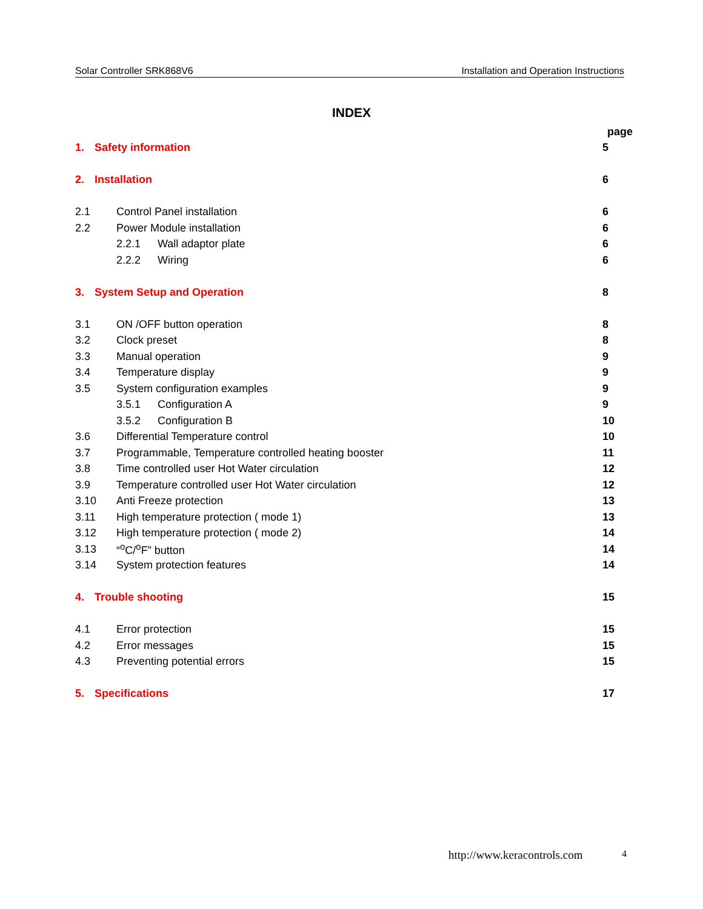Solar Controller SRK868V6 Installation and Operation Instructions
INDEX
page
1. Safety information 5
2. Installation 6
2.1 Control Panel installation 6
2.2 Power Module installation 6
2.2.1 Wall adaptor plate 6
2.2.2 Wiring 6
3. System Setup and Operation 8
3.1 ON /OFF button operation 8
3.2 Clock preset 8
3.3 Manual operation 9
3.4 Temperature display 9
3.5 System configuration examples 9
3.5.1 Configuration A 9
3.5.2 Configuration B 10
3.6 Differential Temperature control 10
3.7 Programmable, Temperature controlled heating booster 11
3.8 Time controlled user Hot Water circulation 12
3.9 Temperature controlled user Hot Water circulation 12
3.10 Anti Freeze protection 13
3.11 High temperature protection ( mode 1) 13
3.12 High temperature protection ( mode 2) 14
3.13 “<sup>o</sup>C/<sup>o</sup>F” button 14
3.14 System protection features 14
4. Trouble shooting 15
4.1 Error protection 15
4.2 Error messages 15
4.3 Preventing potential errors 15
5. Specifications 17
http://www.keracontrols.com 4